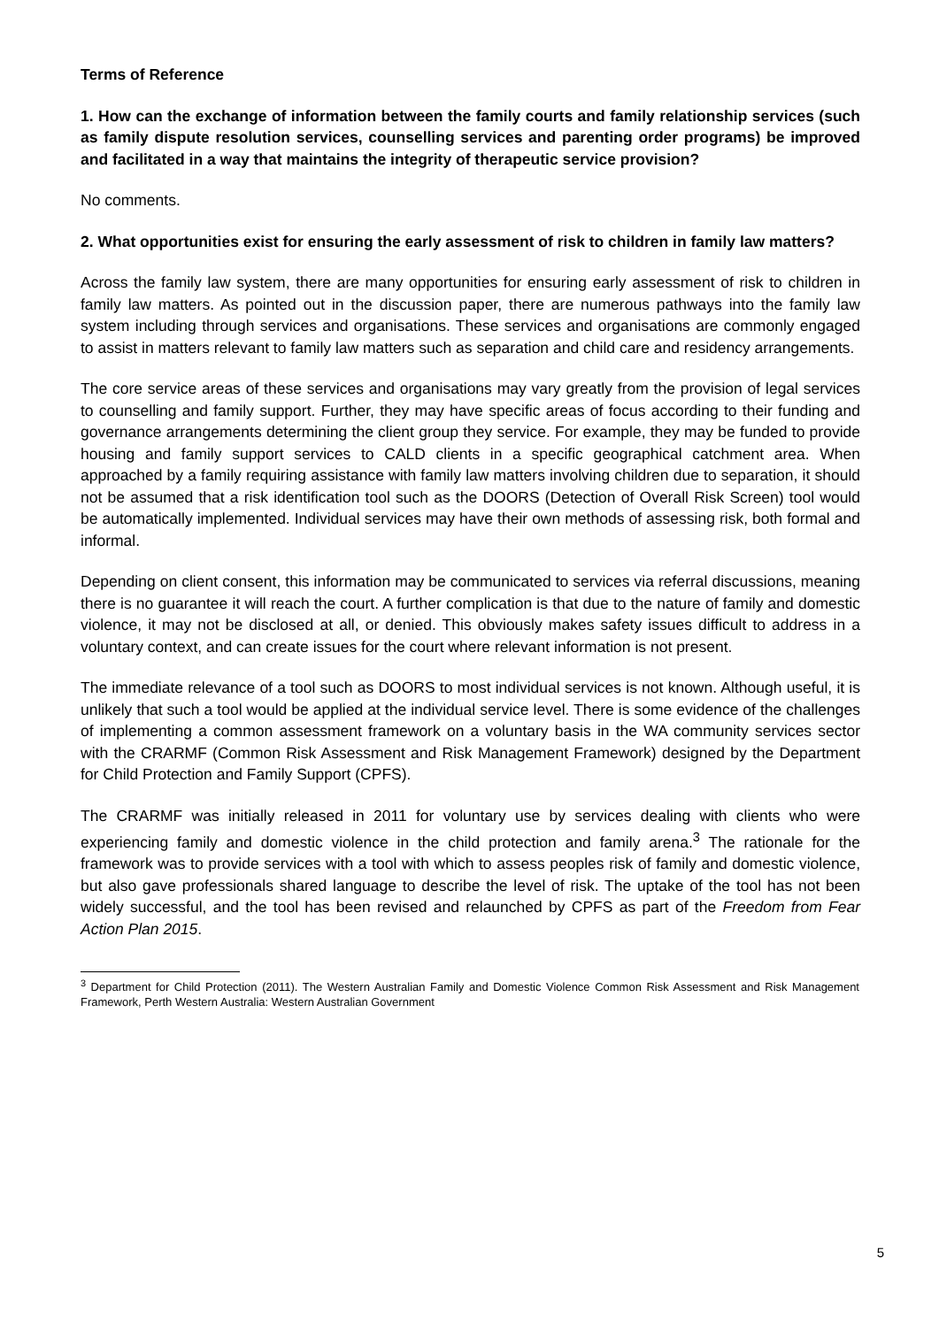Terms of Reference
1. How can the exchange of information between the family courts and family relationship services (such as family dispute resolution services, counselling services and parenting order programs) be improved and facilitated in a way that maintains the integrity of therapeutic service provision?
No comments.
2. What opportunities exist for ensuring the early assessment of risk to children in family law matters?
Across the family law system, there are many opportunities for ensuring early assessment of risk to children in family law matters. As pointed out in the discussion paper, there are numerous pathways into the family law system including through services and organisations. These services and organisations are commonly engaged to assist in matters relevant to family law matters such as separation and child care and residency arrangements.
The core service areas of these services and organisations may vary greatly from the provision of legal services to counselling and family support. Further, they may have specific areas of focus according to their funding and governance arrangements determining the client group they service. For example, they may be funded to provide housing and family support services to CALD clients in a specific geographical catchment area. When approached by a family requiring assistance with family law matters involving children due to separation, it should not be assumed that a risk identification tool such as the DOORS (Detection of Overall Risk Screen) tool would be automatically implemented. Individual services may have their own methods of assessing risk, both formal and informal.
Depending on client consent, this information may be communicated to services via referral discussions, meaning there is no guarantee it will reach the court. A further complication is that due to the nature of family and domestic violence, it may not be disclosed at all, or denied. This obviously makes safety issues difficult to address in a voluntary context, and can create issues for the court where relevant information is not present.
The immediate relevance of a tool such as DOORS to most individual services is not known. Although useful, it is unlikely that such a tool would be applied at the individual service level. There is some evidence of the challenges of implementing a common assessment framework on a voluntary basis in the WA community services sector with the CRARMF (Common Risk Assessment and Risk Management Framework) designed by the Department for Child Protection and Family Support (CPFS).
The CRARMF was initially released in 2011 for voluntary use by services dealing with clients who were experiencing family and domestic violence in the child protection and family arena.<sup>3</sup> The rationale for the framework was to provide services with a tool with which to assess peoples risk of family and domestic violence, but also gave professionals shared language to describe the level of risk. The uptake of the tool has not been widely successful, and the tool has been revised and relaunched by CPFS as part of the Freedom from Fear Action Plan 2015.
<sup>3</sup> Department for Child Protection (2011). The Western Australian Family and Domestic Violence Common Risk Assessment and Risk Management Framework, Perth Western Australia: Western Australian Government
5